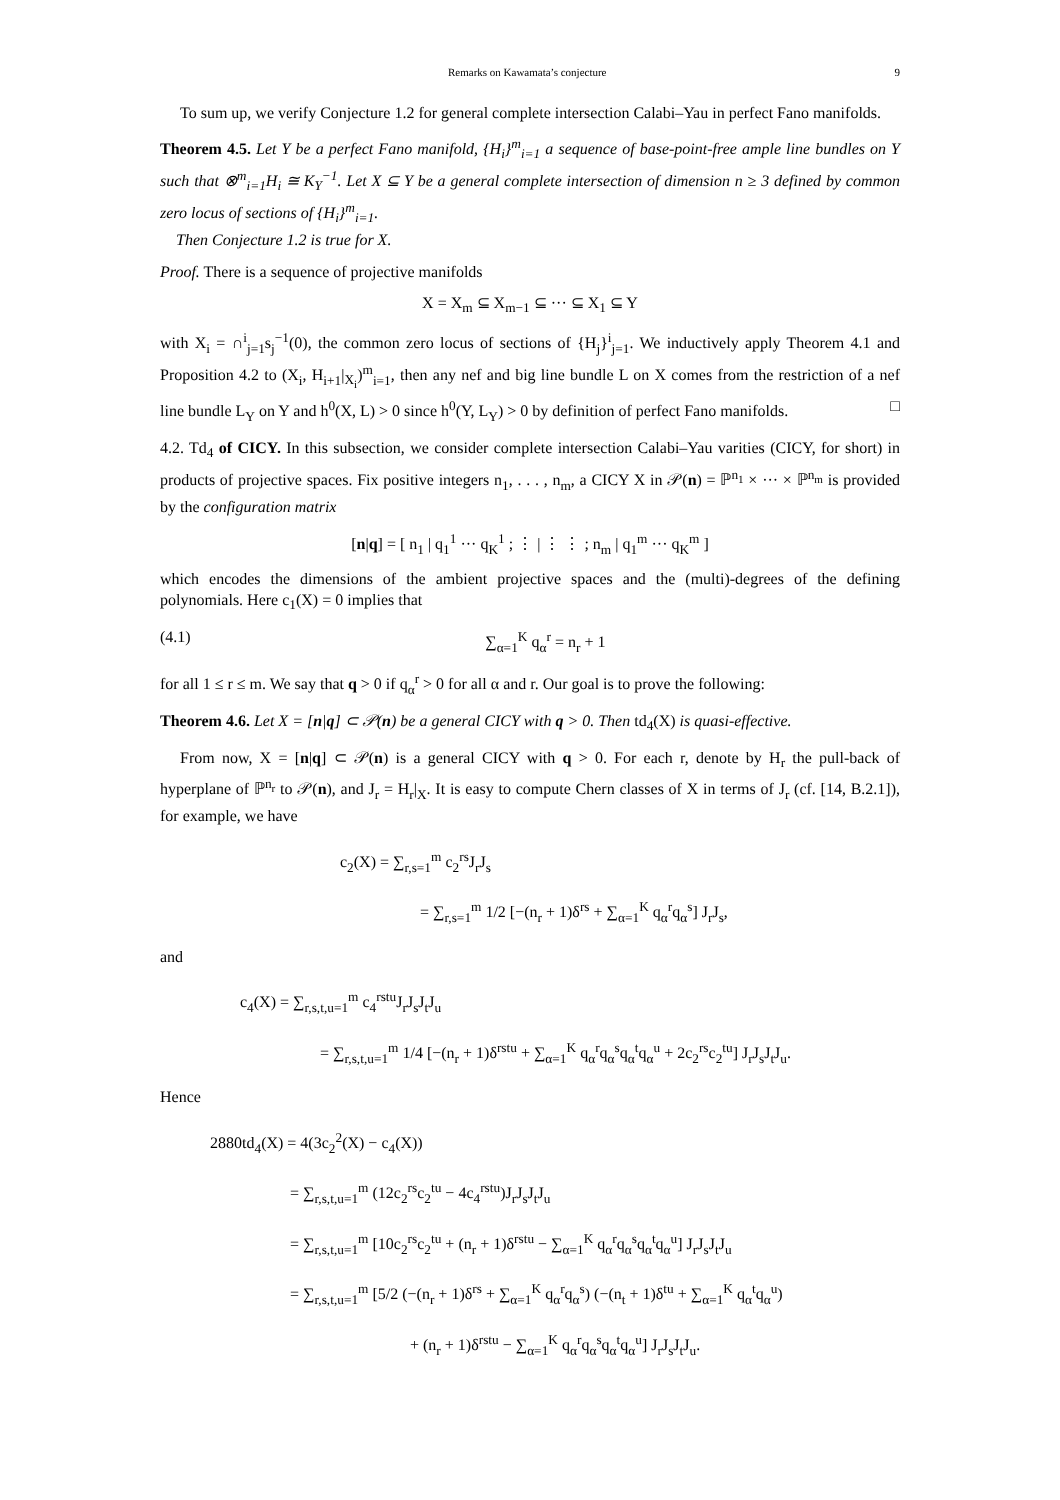Remarks on Kawamata’s conjecture 9
To sum up, we verify Conjecture 1.2 for general complete intersection Calabi–Yau in perfect Fano manifolds.
Theorem 4.5. Let Y be a perfect Fano manifold, {H<sub>i</sub>}<sup>m</sup><sub>i=1</sub> a sequence of base-point-free ample line bundles on Y such that ⊗<sup>m</sup><sub>i=1</sub>H<sub>i</sub> ≅ K<sub>Y</sub><sup>−1</sup>. Let X ⊆ Y be a general complete intersection of dimension n ≥ 3 defined by common zero locus of sections of {H<sub>i</sub>}<sup>m</sup><sub>i=1</sub>.
Then Conjecture 1.2 is true for X.
Proof. There is a sequence of projective manifolds
X = X<sub>m</sub> ⊆ X<sub>m−1</sub> ⊆ ··· ⊆ X<sub>1</sub> ⊆ Y
with X<sub>i</sub> = ∩<sup>i</sup><sub>j=1</sub>s<sub>j</sub><sup>−1</sup>(0), the common zero locus of sections of {H<sub>j</sub>}<sup>i</sup><sub>j=1</sub>. We inductively apply Theorem 4.1 and Proposition 4.2 to (X<sub>i</sub>, H<sub>i+1</sub>|<sub>X<sub>i</sub></sub>)<sup>m</sup><sub>i=1</sub>, then any nef and big line bundle L on X comes from the restriction of a nef line bundle L<sub>Y</sub> on Y and h<sup>0</sup>(X, L) > 0 since h<sup>0</sup>(Y, L<sub>Y</sub>) > 0 by definition of perfect Fano manifolds. □
4.2. Td<sub>4</sub> of CICY. In this subsection, we consider complete intersection Calabi–Yau varities (CICY, for short) in products of projective spaces. Fix positive integers n<sub>1</sub>, . . . , n<sub>m</sub>, a CICY X in 𝒫(n) = ℙ<sup>n<sub>1</sub></sup> × ··· × ℙ<sup>n<sub>m</sub></sup> is provided by the configuration matrix
[n|q] = [ n<sub>1</sub> | q<sub>1</sub><sup>1</sup> ··· q<sub>K</sub><sup>1</sup> ; ⋮ | ⋮ ⋮ ; n<sub>m</sub> | q<sub>1</sub><sup>m</sup> ··· q<sub>K</sub><sup>m</sup> ]
which encodes the dimensions of the ambient projective spaces and the (multi)-degrees of the defining polynomials. Here c<sub>1</sub>(X) = 0 implies that
(4.1) ∑<sub>α=1</sub><sup>K</sup> q<sub>α</sub><sup>r</sup> = n<sub>r</sub> + 1
for all 1 ≤ r ≤ m. We say that q > 0 if q<sub>α</sub><sup>r</sup> > 0 for all α and r. Our goal is to prove the following:
Theorem 4.6. Let X = [n|q] ⊂ 𝒫(n) be a general CICY with q > 0. Then td<sub>4</sub>(X) is quasi-effective.
From now, X = [n|q] ⊂ 𝒫(n) is a general CICY with q > 0. For each r, denote by H<sub>r</sub> the pull-back of hyperplane of ℙ<sup>n<sub>r</sub></sup> to 𝒫(n), and J<sub>r</sub> = H<sub>r</sub>|<sub>X</sub>. It is easy to compute Chern classes of X in terms of J<sub>r</sub> (cf. [14, B.2.1]), for example, we have
c<sub>2</sub>(X) = ∑<sub>r,s=1</sub><sup>m</sup> c<sub>2</sub><sup>rs</sup>J<sub>r</sub>J<sub>s</sub>
= ∑<sub>r,s=1</sub><sup>m</sup> 1/2 [−(n<sub>r</sub> + 1)δ<sup>rs</sup> + ∑<sub>α=1</sub><sup>K</sup> q<sub>α</sub><sup>r</sup>q<sub>α</sub><sup>s</sup>] J<sub>r</sub>J<sub>s</sub>,
and
c<sub>4</sub>(X) = ∑<sub>r,s,t,u=1</sub><sup>m</sup> c<sub>4</sub><sup>rstu</sup>J<sub>r</sub>J<sub>s</sub>J<sub>t</sub>J<sub>u</sub>
= ∑<sub>r,s,t,u=1</sub><sup>m</sup> 1/4 [−(n<sub>r</sub> + 1)δ<sup>rstu</sup> + ∑<sub>α=1</sub><sup>K</sup> q<sub>α</sub><sup>r</sup>q<sub>α</sub><sup>s</sup>q<sub>α</sub><sup>t</sup>q<sub>α</sub><sup>u</sup> + 2c<sub>2</sub><sup>rs</sup>c<sub>2</sub><sup>tu</sup>] J<sub>r</sub>J<sub>s</sub>J<sub>t</sub>J<sub>u</sub>.
Hence
2880td<sub>4</sub>(X) = 4(3c<sub>2</sub><sup>2</sup>(X) − c<sub>4</sub>(X))
= ∑<sub>r,s,t,u=1</sub><sup>m</sup> (12c<sub>2</sub><sup>rs</sup>c<sub>2</sub><sup>tu</sup> − 4c<sub>4</sub><sup>rstu</sup>)J<sub>r</sub>J<sub>s</sub>J<sub>t</sub>J<sub>u</sub>
= ∑<sub>r,s,t,u=1</sub><sup>m</sup> [10c<sub>2</sub><sup>rs</sup>c<sub>2</sub><sup>tu</sup> + (n<sub>r</sub> + 1)δ<sup>rstu</sup> − ∑<sub>α=1</sub><sup>K</sup> q<sub>α</sub><sup>r</sup>q<sub>α</sub><sup>s</sup>q<sub>α</sub><sup>t</sup>q<sub>α</sub><sup>u</sup>] J<sub>r</sub>J<sub>s</sub>J<sub>t</sub>J<sub>u</sub>
= ∑<sub>r,s,t,u=1</sub><sup>m</sup> [5/2 (−(n<sub>r</sub> + 1)δ<sup>rs</sup> + ∑<sub>α=1</sub><sup>K</sup> q<sub>α</sub><sup>r</sup>q<sub>α</sub><sup>s</sup>) (−(n<sub>t</sub> + 1)δ<sup>tu</sup> + ∑<sub>α=1</sub><sup>K</sup> q<sub>α</sub><sup>t</sup>q<sub>α</sub><sup>u</sup>)
+ (n<sub>r</sub> + 1)δ<sup>rstu</sup> − ∑<sub>α=1</sub><sup>K</sup> q<sub>α</sub><sup>r</sup>q<sub>α</sub><sup>s</sup>q<sub>α</sub><sup>t</sup>q<sub>α</sub><sup>u</sup>] J<sub>r</sub>J<sub>s</sub>J<sub>t</sub>J<sub>u</sub>.